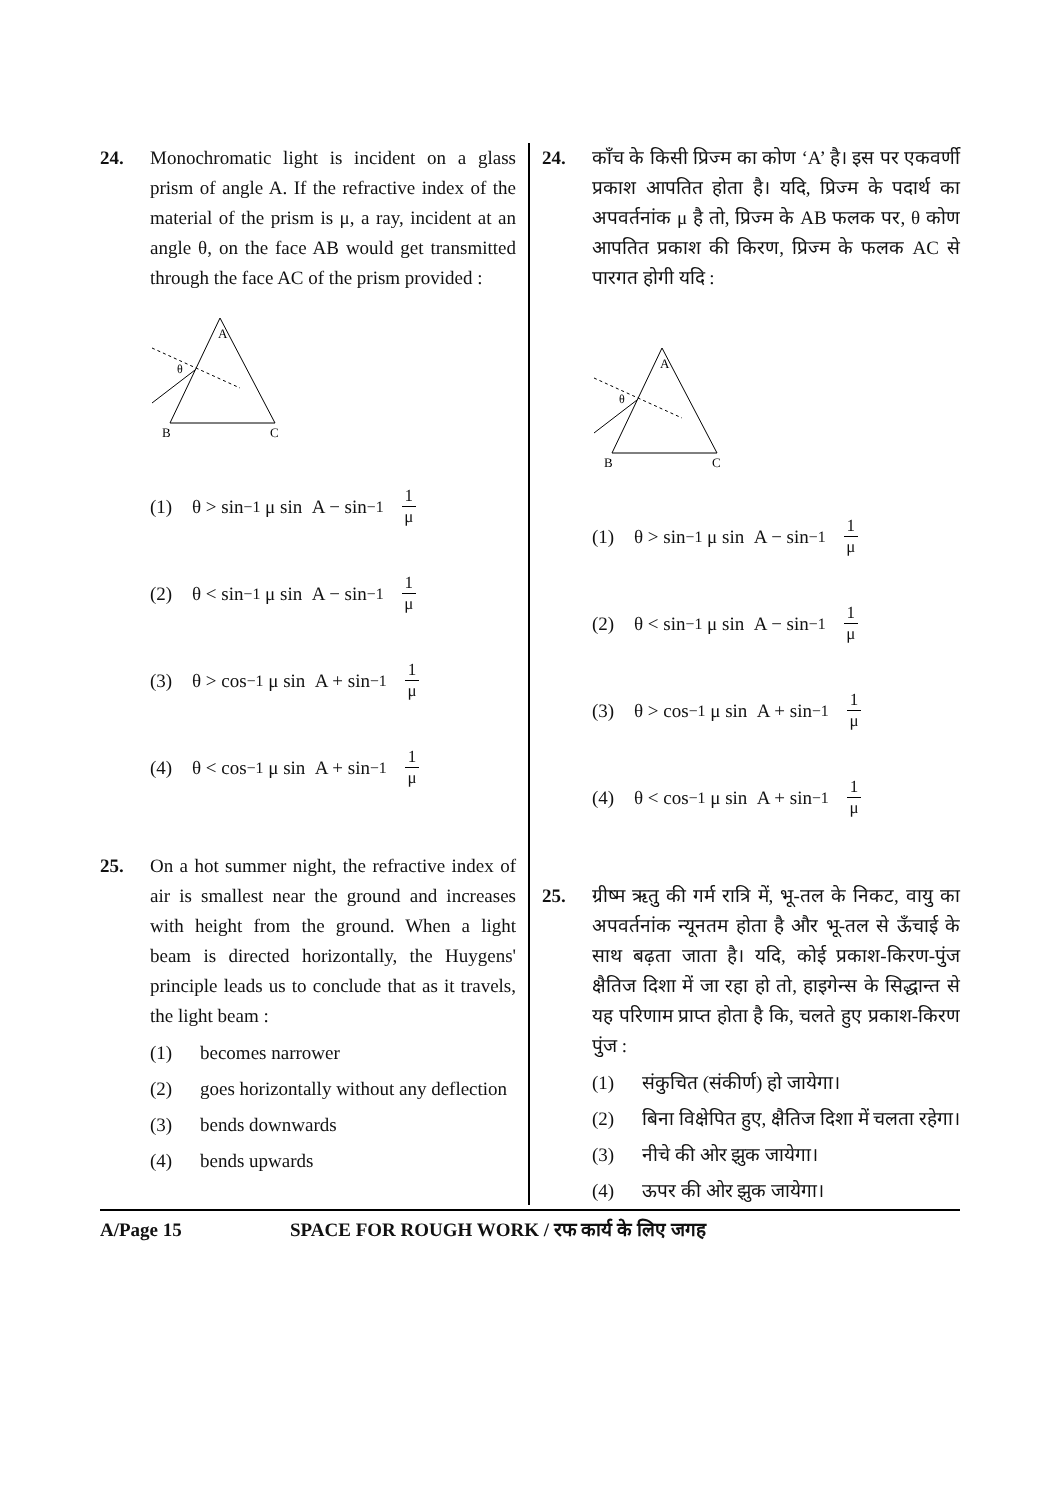24. Monochromatic light is incident on a glass prism of angle A. If the refractive index of the material of the prism is μ, a ray, incident at an angle θ, on the face AB would get transmitted through the face AC of the prism provided :
A
B
C
θ
(1) θ > sin<sup>−1</sup> μ sin A − sin<sup>−1</sup> 1 μ
(2) θ < sin<sup>−1</sup> μ sin A − sin<sup>−1</sup> 1 μ
(3) θ > cos<sup>−1</sup> μ sin A + sin<sup>−1</sup> 1 μ
(4) θ < cos<sup>−1</sup> μ sin A + sin<sup>−1</sup> 1 μ
25. On a hot summer night, the refractive index of air is smallest near the ground and increases with height from the ground. When a light beam is directed horizontally, the Huygens' principle leads us to conclude that as it travels, the light beam :
(1) becomes narrower
(2) goes horizontally without any deflection
(3) bends downwards
(4) bends upwards
24. काँच के किसी प्रिज्म का कोण ‘A’ है। इस पर एकवर्णी प्रकाश आपतित होता है। यदि, प्रिज्म के पदार्थ का अपवर्तनांक μ है तो, प्रिज्म के AB फलक पर, θ कोण आपतित प्रकाश की किरण, प्रिज्म के फलक AC से पारगत होगी यदि :
A
B
C
θ
(1) θ > sin<sup>−1</sup> μ sin A − sin<sup>−1</sup> 1 μ
(2) θ < sin<sup>−1</sup> μ sin A − sin<sup>−1</sup> 1 μ
(3) θ > cos<sup>−1</sup> μ sin A + sin<sup>−1</sup> 1 μ
(4) θ < cos<sup>−1</sup> μ sin A + sin<sup>−1</sup> 1 μ
25. ग्रीष्म ऋतु की गर्म रात्रि में, भू-तल के निकट, वायु का अपवर्तनांक न्यूनतम होता है और भू-तल से ऊँचाई के साथ बढ़ता जाता है। यदि, कोई प्रकाश-किरण-पुंज क्षैतिज दिशा में जा रहा हो तो, हाइगेन्स के सिद्धान्त से यह परिणाम प्राप्त होता है कि, चलते हुए प्रकाश-किरण पुंज :
(1) संकुचित (संकीर्ण) हो जायेगा।
(2) बिना विक्षेपित हुए, क्षैतिज दिशा में चलता रहेगा।
(3) नीचे की ओर झुक जायेगा।
(4) ऊपर की ओर झुक जायेगा।
A/Page 15 SPACE FOR ROUGH WORK / रफ कार्य के लिए जगह